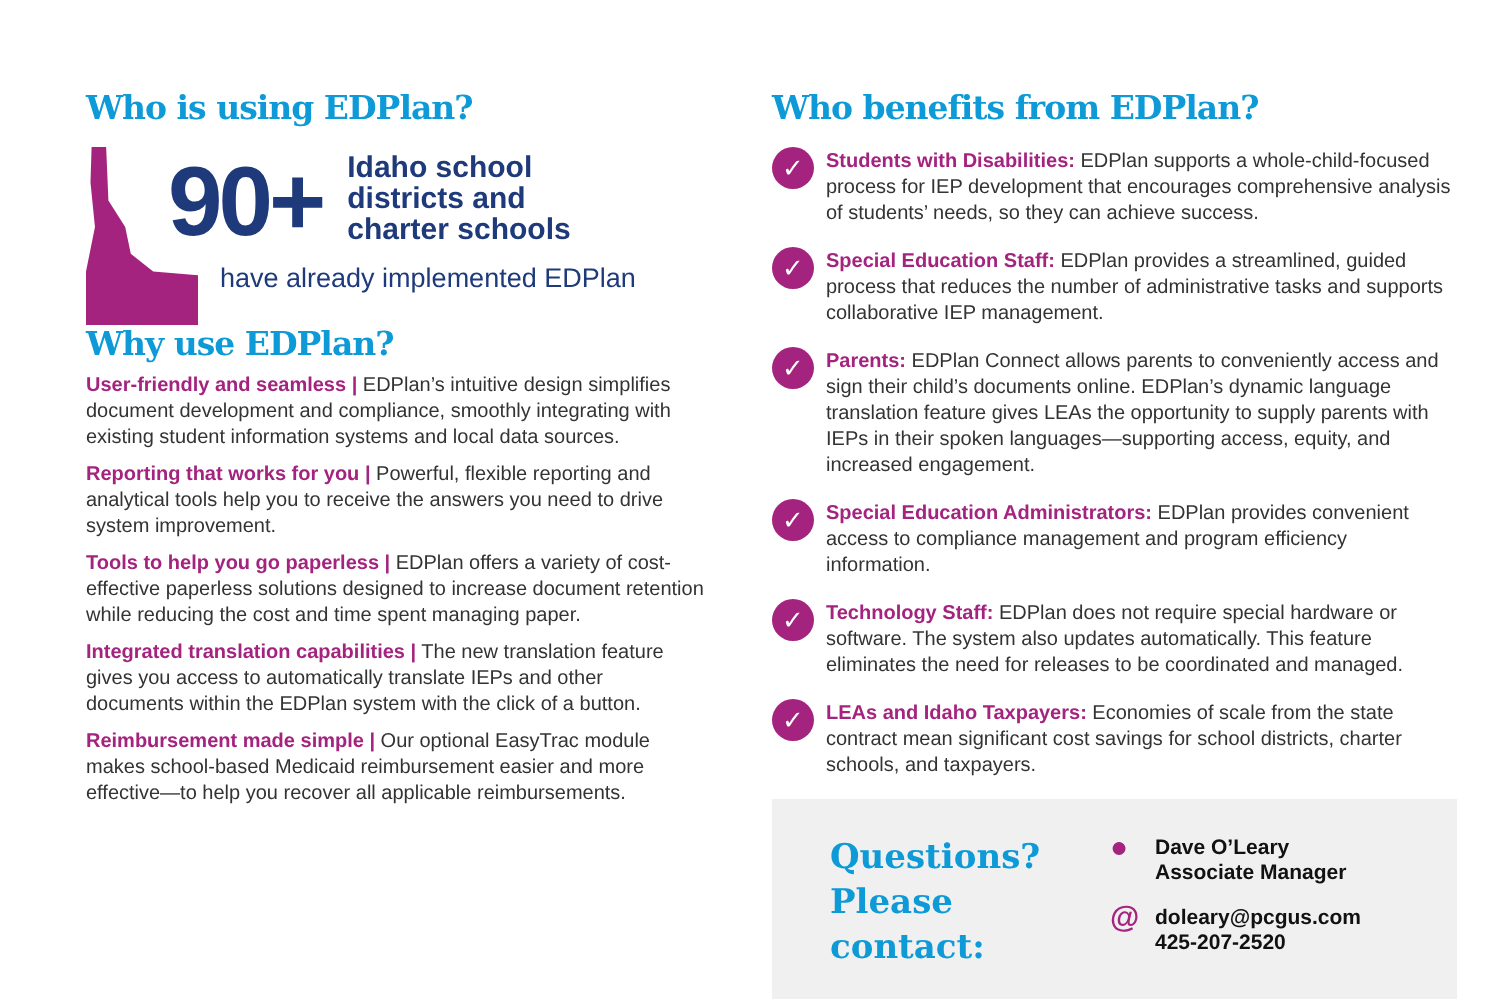Who is using EDPlan?
90+
Idaho school
districts and
charter schools
have already implemented EDPlan
Why use EDPlan?
User-friendly and seamless | EDPlan’s intuitive design simplifies document development and compliance, smoothly integrating with existing student information systems and local data sources.
Reporting that works for you | Powerful, flexible reporting and analytical tools help you to receive the answers you need to drive system improvement.
Tools to help you go paperless | EDPlan offers a variety of cost-effective paperless solutions designed to increase document retention while reducing the cost and time spent managing paper.
Integrated translation capabilities | The new translation feature gives you access to automatically translate IEPs and other documents within the EDPlan system with the click of a button.
Reimbursement made simple | Our optional EasyTrac module makes school-based Medicaid reimbursement easier and more effective—to help you recover all applicable reimbursements.
Who benefits from EDPlan?
✓
Students with Disabilities: EDPlan supports a whole-child-focused process for IEP development that encourages comprehensive analysis of students’ needs, so they can achieve success.
✓
Special Education Staff: EDPlan provides a streamlined, guided process that reduces the number of administrative tasks and supports collaborative IEP management.
✓
Parents: EDPlan Connect allows parents to conveniently access and sign their child’s documents online. EDPlan’s dynamic language translation feature gives LEAs the opportunity to supply parents with IEPs in their spoken languages—supporting access, equity, and increased engagement.
✓
Special Education Administrators: EDPlan provides convenient access to compliance management and program efficiency information.
✓
Technology Staff: EDPlan does not require special hardware or software. The system also updates automatically. This feature eliminates the need for releases to be coordinated and managed.
✓
LEAs and Idaho Taxpayers: Economies of scale from the state contract mean significant cost savings for school districts, charter schools, and taxpayers.
Questions?
Please contact:
● Dave O’Leary
Associate Manager
@ doleary@pcgus.com
425-207-2520